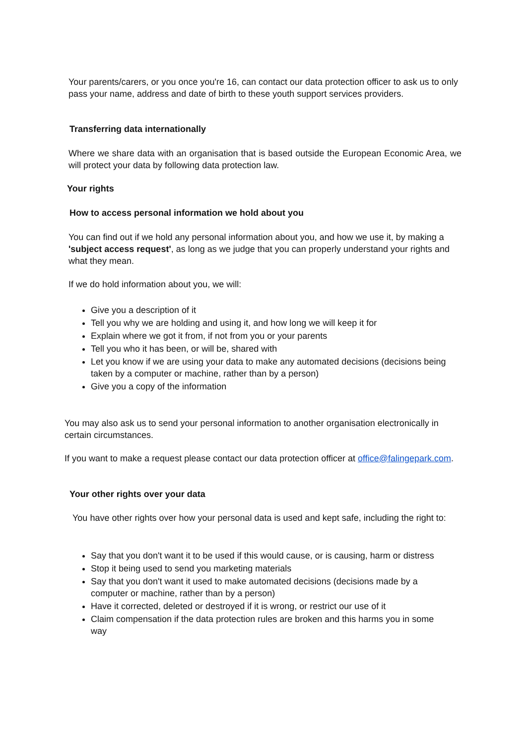Your parents/carers, or you once you're 16, can contact our data protection officer to ask us to only pass your name, address and date of birth to these youth support services providers.
Transferring data internationally
Where we share data with an organisation that is based outside the European Economic Area, we will protect your data by following data protection law.
Your rights
How to access personal information we hold about you
You can find out if we hold any personal information about you, and how we use it, by making a 'subject access request', as long as we judge that you can properly understand your rights and what they mean.
If we do hold information about you, we will:
Give you a description of it
Tell you why we are holding and using it, and how long we will keep it for
Explain where we got it from, if not from you or your parents
Tell you who it has been, or will be, shared with
Let you know if we are using your data to make any automated decisions (decisions being taken by a computer or machine, rather than by a person)
Give you a copy of the information
You may also ask us to send your personal information to another organisation electronically in certain circumstances.
If you want to make a request please contact our data protection officer at office@falingepark.com.
Your other rights over your data
You have other rights over how your personal data is used and kept safe, including the right to:
Say that you don't want it to be used if this would cause, or is causing, harm or distress
Stop it being used to send you marketing materials
Say that you don't want it used to make automated decisions (decisions made by a computer or machine, rather than by a person)
Have it corrected, deleted or destroyed if it is wrong, or restrict our use of it
Claim compensation if the data protection rules are broken and this harms you in some way